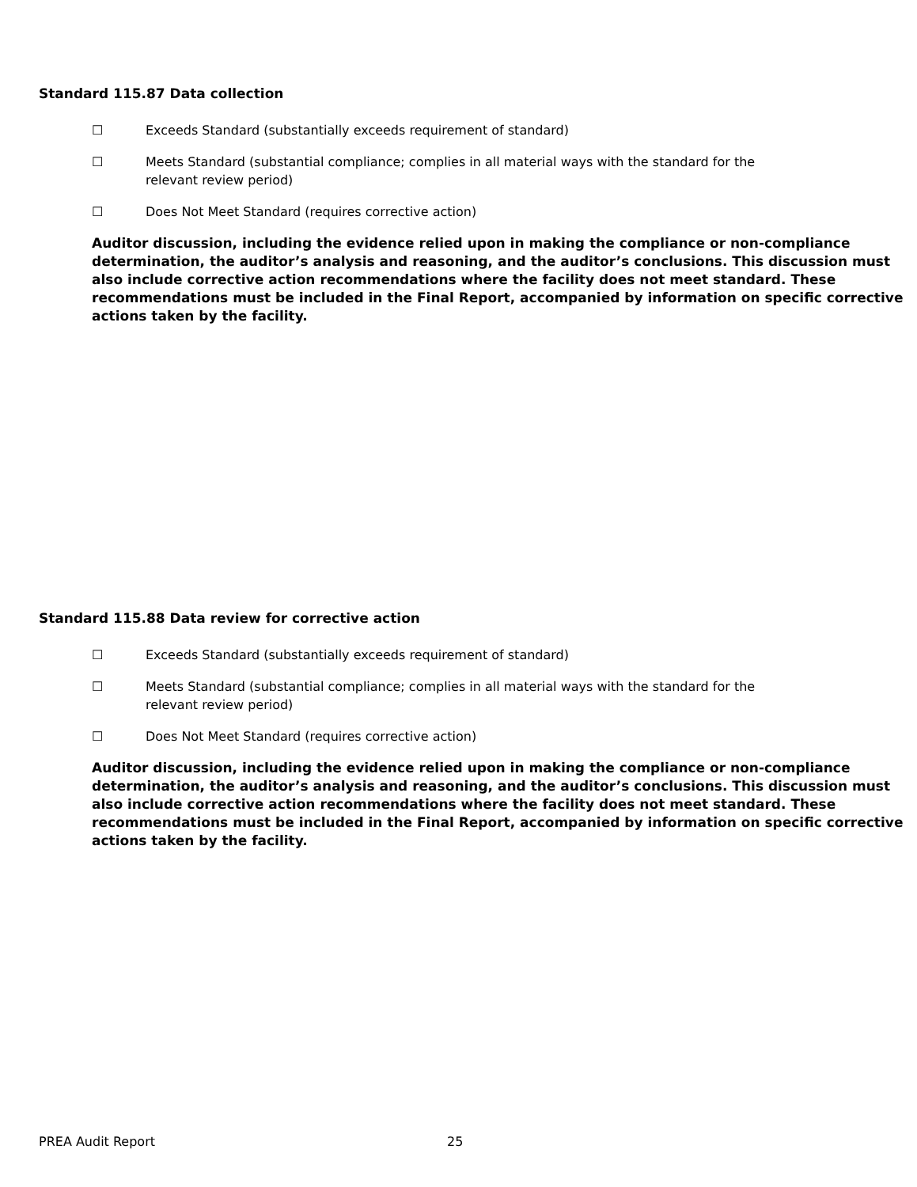Standard 115.87 Data collection
☐ Exceeds Standard (substantially exceeds requirement of standard)
☐ Meets Standard (substantial compliance; complies in all material ways with the standard for the relevant review period)
☐ Does Not Meet Standard (requires corrective action)
Auditor discussion, including the evidence relied upon in making the compliance or non-compliance determination, the auditor’s analysis and reasoning, and the auditor’s conclusions. This discussion must also include corrective action recommendations where the facility does not meet standard. These recommendations must be included in the Final Report, accompanied by information on specific corrective actions taken by the facility.
Standard 115.88 Data review for corrective action
☐ Exceeds Standard (substantially exceeds requirement of standard)
☐ Meets Standard (substantial compliance; complies in all material ways with the standard for the relevant review period)
☐ Does Not Meet Standard (requires corrective action)
Auditor discussion, including the evidence relied upon in making the compliance or non-compliance determination, the auditor’s analysis and reasoning, and the auditor’s conclusions. This discussion must also include corrective action recommendations where the facility does not meet standard. These recommendations must be included in the Final Report, accompanied by information on specific corrective actions taken by the facility.
PREA Audit Report 25